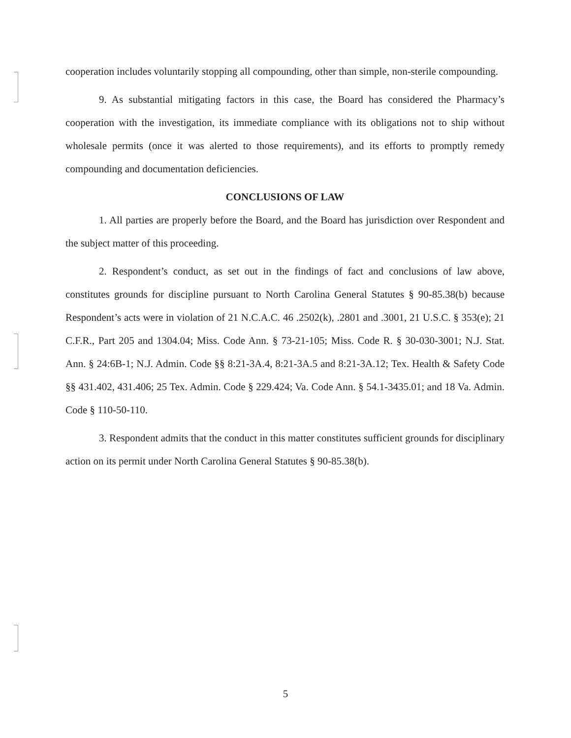cooperation includes voluntarily stopping all compounding, other than simple, non-sterile compounding.
9. As substantial mitigating factors in this case, the Board has considered the Pharmacy’s cooperation with the investigation, its immediate compliance with its obligations not to ship without wholesale permits (once it was alerted to those requirements), and its efforts to promptly remedy compounding and documentation deficiencies.
CONCLUSIONS OF LAW
1. All parties are properly before the Board, and the Board has jurisdiction over Respondent and the subject matter of this proceeding.
2. Respondent’s conduct, as set out in the findings of fact and conclusions of law above, constitutes grounds for discipline pursuant to North Carolina General Statutes § 90-85.38(b) because Respondent’s acts were in violation of 21 N.C.A.C. 46 .2502(k), .2801 and .3001, 21 U.S.C. § 353(e); 21 C.F.R., Part 205 and 1304.04; Miss. Code Ann. § 73-21-105; Miss. Code R. § 30-030-3001; N.J. Stat. Ann. § 24:6B-1; N.J. Admin. Code §§ 8:21-3A.4, 8:21-3A.5 and 8:21-3A.12; Tex. Health & Safety Code §§ 431.402, 431.406; 25 Tex. Admin. Code § 229.424; Va. Code Ann. § 54.1-3435.01; and 18 Va. Admin. Code § 110-50-110.
3. Respondent admits that the conduct in this matter constitutes sufficient grounds for disciplinary action on its permit under North Carolina General Statutes § 90-85.38(b).
5